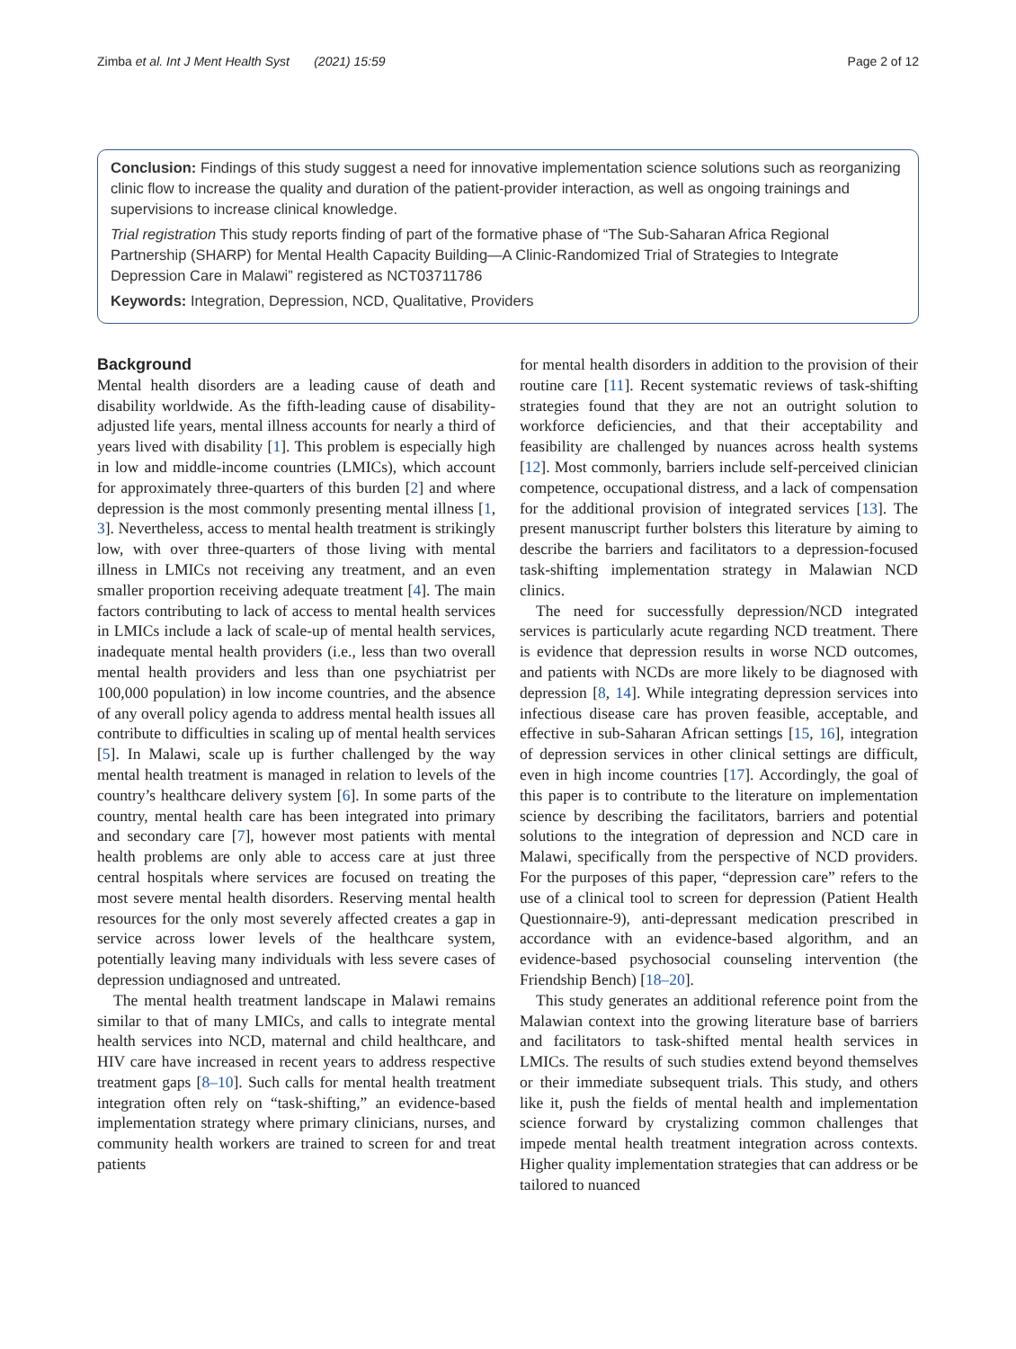Zimba et al. Int J Ment Health Syst (2021) 15:59 Page 2 of 12
Conclusion: Findings of this study suggest a need for innovative implementation science solutions such as reorganizing clinic flow to increase the quality and duration of the patient-provider interaction, as well as ongoing trainings and supervisions to increase clinical knowledge.
Trial registration This study reports finding of part of the formative phase of “The Sub-Saharan Africa Regional Partnership (SHARP) for Mental Health Capacity Building—A Clinic-Randomized Trial of Strategies to Integrate Depression Care in Malawi” registered as NCT03711786
Keywords: Integration, Depression, NCD, Qualitative, Providers
Background
Mental health disorders are a leading cause of death and disability worldwide. As the fifth-leading cause of disability-adjusted life years, mental illness accounts for nearly a third of years lived with disability [1]. This problem is especially high in low and middle-income countries (LMICs), which account for approximately three-quarters of this burden [2] and where depression is the most commonly presenting mental illness [1, 3]. Nevertheless, access to mental health treatment is strikingly low, with over three-quarters of those living with mental illness in LMICs not receiving any treatment, and an even smaller proportion receiving adequate treatment [4]. The main factors contributing to lack of access to mental health services in LMICs include a lack of scale-up of mental health services, inadequate mental health providers (i.e., less than two overall mental health providers and less than one psychiatrist per 100,000 population) in low income countries, and the absence of any overall policy agenda to address mental health issues all contribute to difficulties in scaling up of mental health services [5]. In Malawi, scale up is further challenged by the way mental health treatment is managed in relation to levels of the country’s healthcare delivery system [6]. In some parts of the country, mental health care has been integrated into primary and secondary care [7], however most patients with mental health problems are only able to access care at just three central hospitals where services are focused on treating the most severe mental health disorders. Reserving mental health resources for the only most severely affected creates a gap in service across lower levels of the healthcare system, potentially leaving many individuals with less severe cases of depression undiagnosed and untreated.
The mental health treatment landscape in Malawi remains similar to that of many LMICs, and calls to integrate mental health services into NCD, maternal and child healthcare, and HIV care have increased in recent years to address respective treatment gaps [8–10]. Such calls for mental health treatment integration often rely on “task-shifting,” an evidence-based implementation strategy where primary clinicians, nurses, and community health workers are trained to screen for and treat patients
for mental health disorders in addition to the provision of their routine care [11]. Recent systematic reviews of task-shifting strategies found that they are not an outright solution to workforce deficiencies, and that their acceptability and feasibility are challenged by nuances across health systems [12]. Most commonly, barriers include self-perceived clinician competence, occupational distress, and a lack of compensation for the additional provision of integrated services [13]. The present manuscript further bolsters this literature by aiming to describe the barriers and facilitators to a depression-focused task-shifting implementation strategy in Malawian NCD clinics.
The need for successfully depression/NCD integrated services is particularly acute regarding NCD treatment. There is evidence that depression results in worse NCD outcomes, and patients with NCDs are more likely to be diagnosed with depression [8, 14]. While integrating depression services into infectious disease care has proven feasible, acceptable, and effective in sub-Saharan African settings [15, 16], integration of depression services in other clinical settings are difficult, even in high income countries [17]. Accordingly, the goal of this paper is to contribute to the literature on implementation science by describing the facilitators, barriers and potential solutions to the integration of depression and NCD care in Malawi, specifically from the perspective of NCD providers. For the purposes of this paper, “depression care” refers to the use of a clinical tool to screen for depression (Patient Health Questionnaire-9), anti-depressant medication prescribed in accordance with an evidence-based algorithm, and an evidence-based psychosocial counseling intervention (the Friendship Bench) [18–20].
This study generates an additional reference point from the Malawian context into the growing literature base of barriers and facilitators to task-shifted mental health services in LMICs. The results of such studies extend beyond themselves or their immediate subsequent trials. This study, and others like it, push the fields of mental health and implementation science forward by crystalizing common challenges that impede mental health treatment integration across contexts. Higher quality implementation strategies that can address or be tailored to nuanced